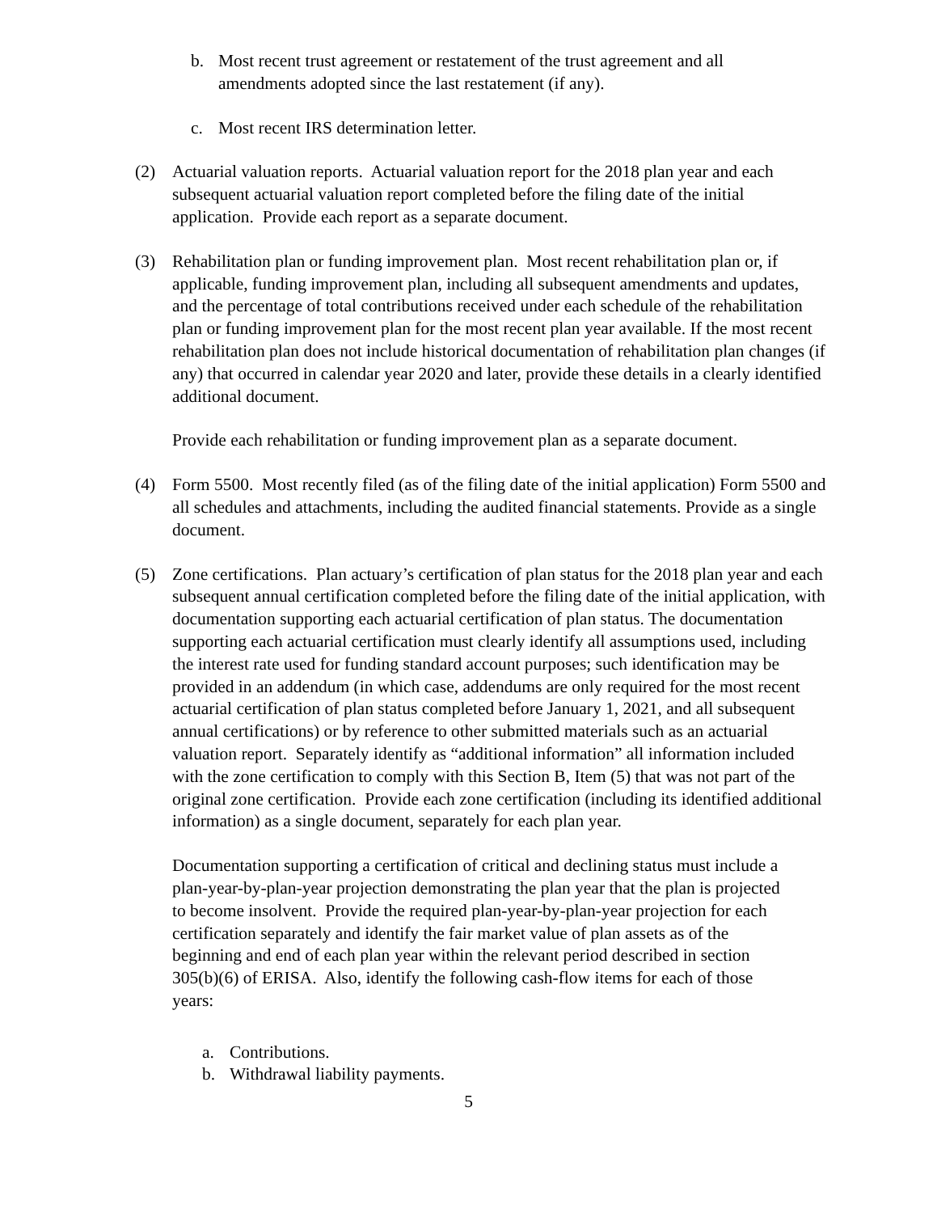b. Most recent trust agreement or restatement of the trust agreement and all amendments adopted since the last restatement (if any).
c. Most recent IRS determination letter.
(2) Actuarial valuation reports. Actuarial valuation report for the 2018 plan year and each subsequent actuarial valuation report completed before the filing date of the initial application. Provide each report as a separate document.
(3) Rehabilitation plan or funding improvement plan. Most recent rehabilitation plan or, if applicable, funding improvement plan, including all subsequent amendments and updates, and the percentage of total contributions received under each schedule of the rehabilitation plan or funding improvement plan for the most recent plan year available. If the most recent rehabilitation plan does not include historical documentation of rehabilitation plan changes (if any) that occurred in calendar year 2020 and later, provide these details in a clearly identified additional document.
Provide each rehabilitation or funding improvement plan as a separate document.
(4) Form 5500. Most recently filed (as of the filing date of the initial application) Form 5500 and all schedules and attachments, including the audited financial statements. Provide as a single document.
(5) Zone certifications. Plan actuary’s certification of plan status for the 2018 plan year and each subsequent annual certification completed before the filing date of the initial application, with documentation supporting each actuarial certification of plan status. The documentation supporting each actuarial certification must clearly identify all assumptions used, including the interest rate used for funding standard account purposes; such identification may be provided in an addendum (in which case, addendums are only required for the most recent actuarial certification of plan status completed before January 1, 2021, and all subsequent annual certifications) or by reference to other submitted materials such as an actuarial valuation report. Separately identify as “additional information” all information included with the zone certification to comply with this Section B, Item (5) that was not part of the original zone certification. Provide each zone certification (including its identified additional information) as a single document, separately for each plan year.
Documentation supporting a certification of critical and declining status must include a plan-year-by-plan-year projection demonstrating the plan year that the plan is projected to become insolvent. Provide the required plan-year-by-plan-year projection for each certification separately and identify the fair market value of plan assets as of the beginning and end of each plan year within the relevant period described in section 305(b)(6) of ERISA. Also, identify the following cash-flow items for each of those years:
a. Contributions.
b. Withdrawal liability payments.
5